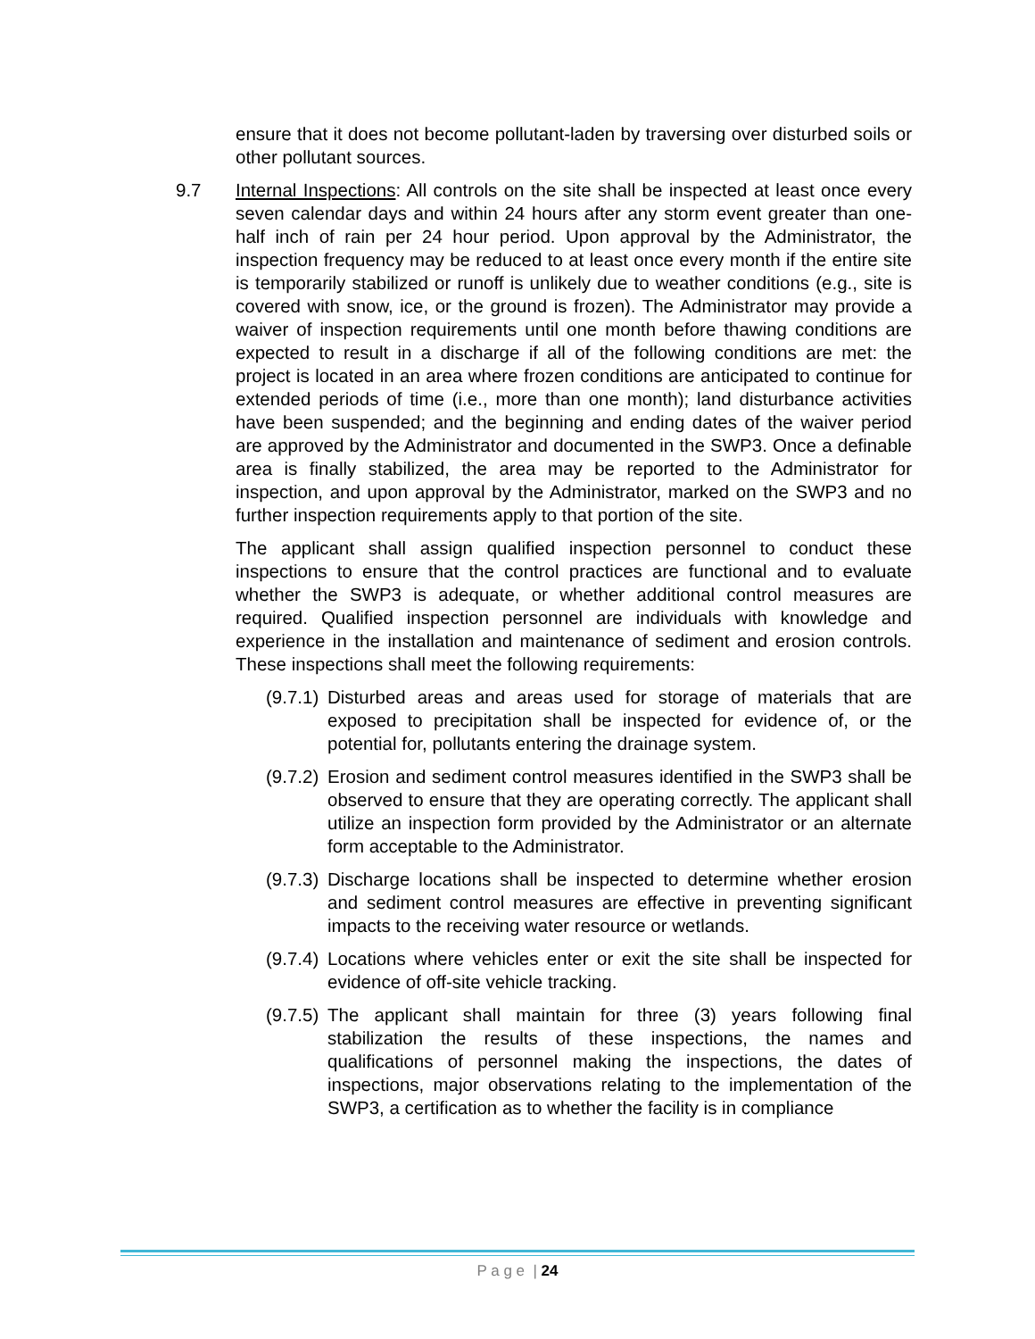ensure that it does not become pollutant-laden by traversing over disturbed soils or other pollutant sources.
9.7 Internal Inspections: All controls on the site shall be inspected at least once every seven calendar days and within 24 hours after any storm event greater than one-half inch of rain per 24 hour period. Upon approval by the Administrator, the inspection frequency may be reduced to at least once every month if the entire site is temporarily stabilized or runoff is unlikely due to weather conditions (e.g., site is covered with snow, ice, or the ground is frozen). The Administrator may provide a waiver of inspection requirements until one month before thawing conditions are expected to result in a discharge if all of the following conditions are met: the project is located in an area where frozen conditions are anticipated to continue for extended periods of time (i.e., more than one month); land disturbance activities have been suspended; and the beginning and ending dates of the waiver period are approved by the Administrator and documented in the SWP3. Once a definable area is finally stabilized, the area may be reported to the Administrator for inspection, and upon approval by the Administrator, marked on the SWP3 and no further inspection requirements apply to that portion of the site.
The applicant shall assign qualified inspection personnel to conduct these inspections to ensure that the control practices are functional and to evaluate whether the SWP3 is adequate, or whether additional control measures are required. Qualified inspection personnel are individuals with knowledge and experience in the installation and maintenance of sediment and erosion controls. These inspections shall meet the following requirements:
(9.7.1)
Disturbed areas and areas used for storage of materials that are exposed to precipitation shall be inspected for evidence of, or the potential for, pollutants entering the drainage system.
(9.7.2)
Erosion and sediment control measures identified in the SWP3 shall be observed to ensure that they are operating correctly. The applicant shall utilize an inspection form provided by the Administrator or an alternate form acceptable to the Administrator.
(9.7.3)
Discharge locations shall be inspected to determine whether erosion and sediment control measures are effective in preventing significant impacts to the receiving water resource or wetlands.
(9.7.4)
Locations where vehicles enter or exit the site shall be inspected for evidence of off-site vehicle tracking.
(9.7.5)
The applicant shall maintain for three (3) years following final stabilization the results of these inspections, the names and qualifications of personnel making the inspections, the dates of inspections, major observations relating to the implementation of the SWP3, a certification as to whether the facility is in compliance
P a g e | 24